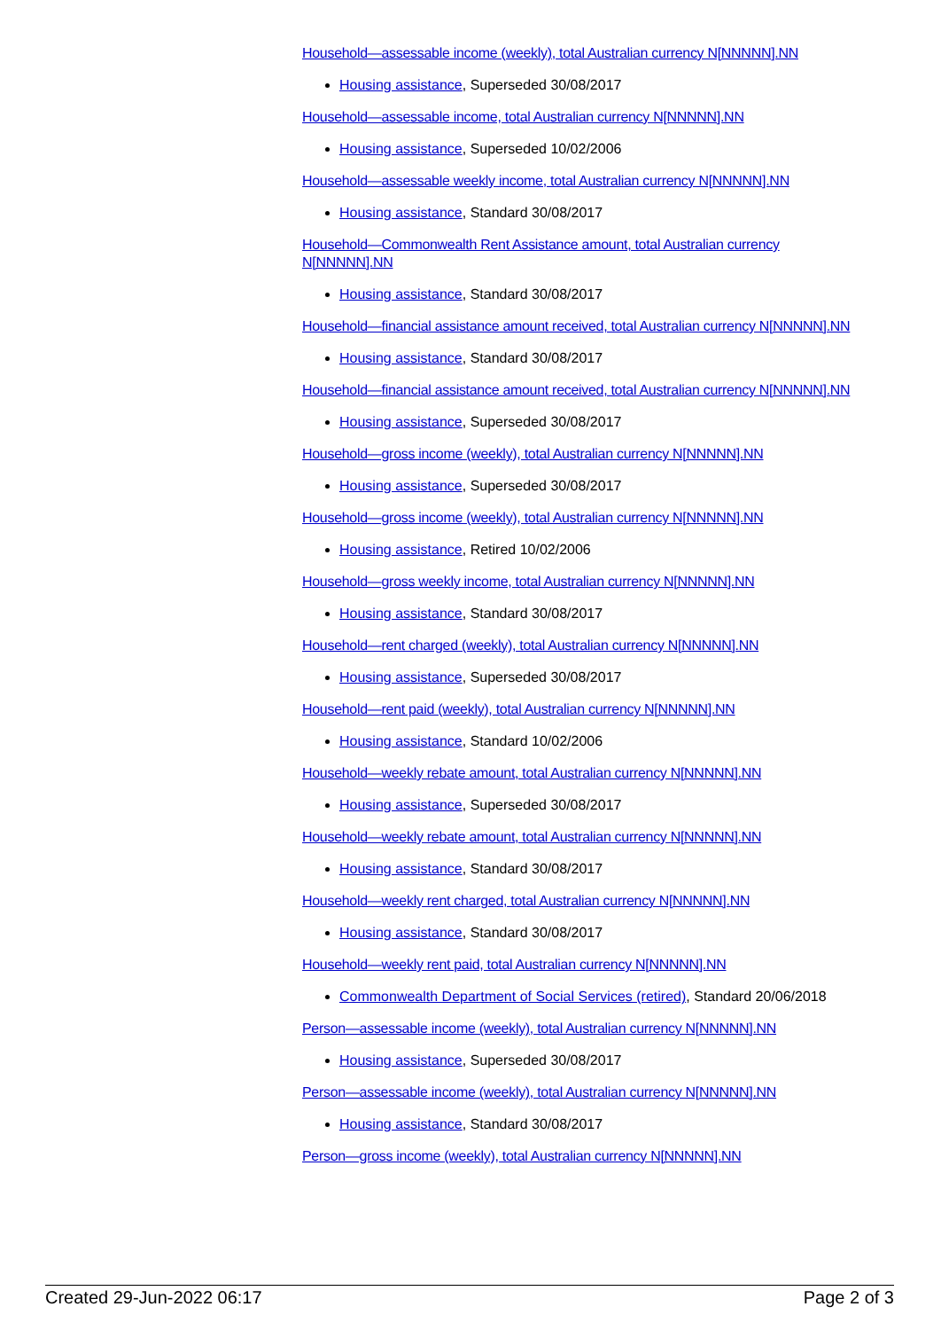Household—assessable income (weekly), total Australian currency N[NNNNN].NN
Housing assistance, Superseded 30/08/2017
Household—assessable income, total Australian currency N[NNNNN].NN
Housing assistance, Superseded 10/02/2006
Household—assessable weekly income, total Australian currency N[NNNNN].NN
Housing assistance, Standard 30/08/2017
Household—Commonwealth Rent Assistance amount, total Australian currency N[NNNNN].NN
Housing assistance, Standard 30/08/2017
Household—financial assistance amount received, total Australian currency N[NNNNN].NN
Housing assistance, Standard 30/08/2017
Household—financial assistance amount received, total Australian currency N[NNNNN].NN
Housing assistance, Superseded 30/08/2017
Household—gross income (weekly), total Australian currency N[NNNNN].NN
Housing assistance, Superseded 30/08/2017
Household—gross income (weekly), total Australian currency N[NNNNN].NN
Housing assistance, Retired 10/02/2006
Household—gross weekly income, total Australian currency N[NNNNN].NN
Housing assistance, Standard 30/08/2017
Household—rent charged (weekly), total Australian currency N[NNNNN].NN
Housing assistance, Superseded 30/08/2017
Household—rent paid (weekly), total Australian currency N[NNNNN].NN
Housing assistance, Standard 10/02/2006
Household—weekly rebate amount, total Australian currency N[NNNNN].NN
Housing assistance, Superseded 30/08/2017
Household—weekly rebate amount, total Australian currency N[NNNNN].NN
Housing assistance, Standard 30/08/2017
Household—weekly rent charged, total Australian currency N[NNNNN].NN
Housing assistance, Standard 30/08/2017
Household—weekly rent paid, total Australian currency N[NNNNN].NN
Commonwealth Department of Social Services (retired), Standard 20/06/2018
Person—assessable income (weekly), total Australian currency N[NNNNN].NN
Housing assistance, Superseded 30/08/2017
Person—assessable income (weekly), total Australian currency N[NNNNN].NN
Housing assistance, Standard 30/08/2017
Person—gross income (weekly), total Australian currency N[NNNNN].NN
Created 29-Jun-2022 06:17 Page 2 of 3